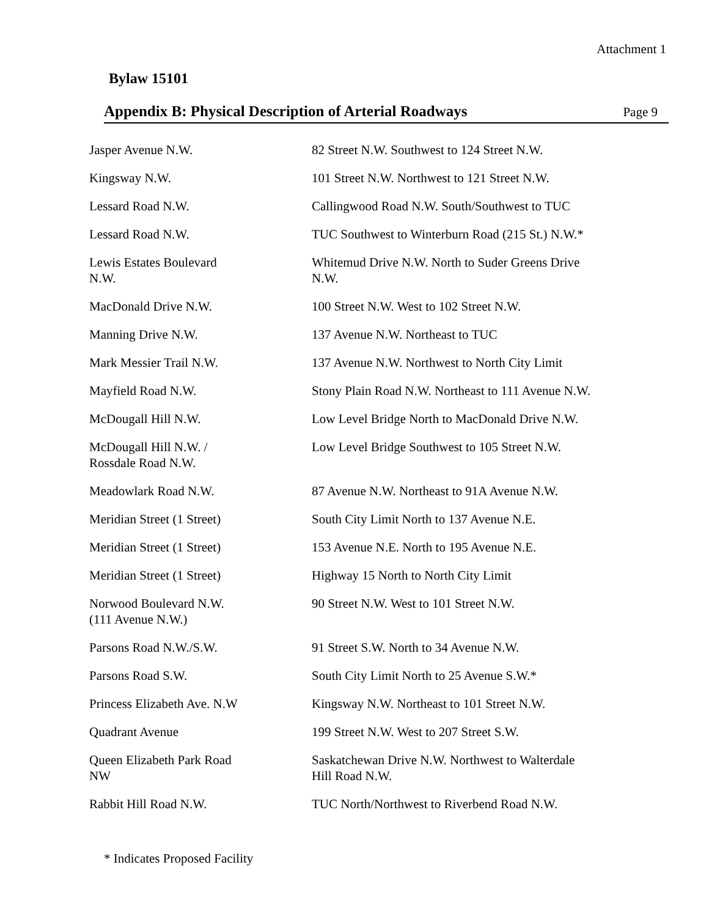Attachment 1
Bylaw 15101
Appendix B: Physical Description of Arterial Roadways
Page 9
| Jasper Avenue N.W. | 82 Street N.W. Southwest to 124 Street N.W. |
| Kingsway N.W. | 101 Street N.W. Northwest to 121 Street N.W. |
| Lessard Road N.W. | Callingwood Road N.W. South/Southwest to TUC |
| Lessard Road N.W. | TUC Southwest to Winterburn Road (215 St.) N.W.* |
| Lewis Estates Boulevard N.W. | Whitemud Drive N.W. North to Suder Greens Drive N.W. |
| MacDonald Drive N.W. | 100 Street N.W. West to 102 Street N.W. |
| Manning Drive N.W. | 137 Avenue N.W. Northeast to TUC |
| Mark Messier Trail N.W. | 137 Avenue N.W. Northwest to North City Limit |
| Mayfield Road N.W. | Stony Plain Road N.W. Northeast to 111 Avenue N.W. |
| McDougall Hill N.W. | Low Level Bridge North to MacDonald Drive N.W. |
| McDougall Hill N.W. / Rossdale Road N.W. | Low Level Bridge Southwest to 105 Street N.W. |
| Meadowlark Road N.W. | 87 Avenue N.W. Northeast to 91A Avenue N.W. |
| Meridian Street (1 Street) | South City Limit North to 137 Avenue N.E. |
| Meridian Street (1 Street) | 153 Avenue N.E. North to 195 Avenue N.E. |
| Meridian Street (1 Street) | Highway 15 North to North City Limit |
| Norwood Boulevard N.W. (111 Avenue N.W.) | 90 Street N.W. West to 101 Street N.W. |
| Parsons Road N.W./S.W. | 91 Street S.W. North to 34 Avenue N.W. |
| Parsons Road S.W. | South City Limit North to 25 Avenue S.W.* |
| Princess Elizabeth Ave. N.W | Kingsway N.W. Northeast to 101 Street N.W. |
| Quadrant Avenue | 199 Street N.W. West to 207 Street S.W. |
| Queen Elizabeth Park Road NW | Saskatchewan Drive N.W. Northwest to Walterdale Hill Road N.W. |
| Rabbit Hill Road N.W. | TUC North/Northwest to Riverbend Road N.W. |
* Indicates Proposed Facility